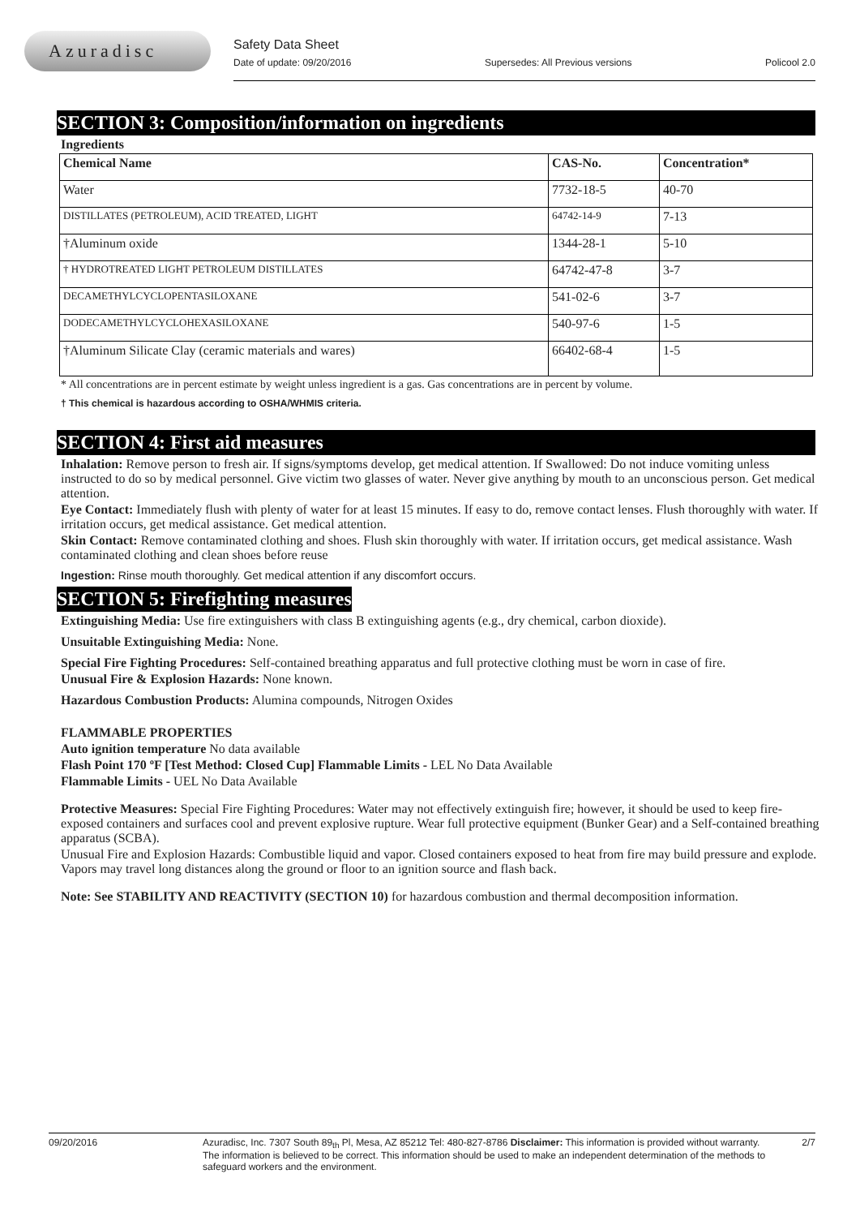Azuradisc
Safety Data Sheet
Date of update: 09/20/2016 Supersedes: All Previous versions Policool 2.0
SECTION 3: Composition/information on ingredients
Ingredients
| Chemical Name | CAS-No. | Concentration* |
| --- | --- | --- |
| Water | 7732-18-5 | 40-70 |
| DISTILLATES (PETROLEUM), ACID TREATED, LIGHT | 64742-14-9 | 7-13 |
| †Aluminum oxide | 1344-28-1 | 5-10 |
| † HYDROTREATED LIGHT PETROLEUM DISTILLATES | 64742-47-8 | 3-7 |
| DECAMETHYLCYCLOPENTASILOXANE | 541-02-6 | 3-7 |
| DODECAMETHYLCYCLOHEXASILOXANE | 540-97-6 | 1-5 |
| †Aluminum Silicate Clay (ceramic materials and wares) | 66402-68-4 | 1-5 |
* All concentrations are in percent estimate by weight unless ingredient is a gas. Gas concentrations are in percent by volume.
† This chemical is hazardous according to OSHA/WHMIS criteria.
SECTION 4: First aid measures
Inhalation: Remove person to fresh air. If signs/symptoms develop, get medical attention. If Swallowed: Do not induce vomiting unless instructed to do so by medical personnel. Give victim two glasses of water. Never give anything by mouth to an unconscious person. Get medical attention.
Eye Contact: Immediately flush with plenty of water for at least 15 minutes. If easy to do, remove contact lenses. Flush thoroughly with water. If irritation occurs, get medical assistance. Get medical attention.
Skin Contact: Remove contaminated clothing and shoes. Flush skin thoroughly with water. If irritation occurs, get medical assistance. Wash contaminated clothing and clean shoes before reuse
Ingestion: Rinse mouth thoroughly. Get medical attention if any discomfort occurs.
SECTION 5: Firefighting measures
Extinguishing Media: Use fire extinguishers with class B extinguishing agents (e.g., dry chemical, carbon dioxide).
Unsuitable Extinguishing Media: None.
Special Fire Fighting Procedures: Self-contained breathing apparatus and full protective clothing must be worn in case of fire.
Unusual Fire & Explosion Hazards: None known.
Hazardous Combustion Products: Alumina compounds, Nitrogen Oxides
FLAMMABLE PROPERTIES
Auto ignition temperature No data available
Flash Point 170 ºF [Test Method: Closed Cup] Flammable Limits - LEL No Data Available
Flammable Limits - UEL No Data Available
Protective Measures: Special Fire Fighting Procedures: Water may not effectively extinguish fire; however, it should be used to keep fire-exposed containers and surfaces cool and prevent explosive rupture. Wear full protective equipment (Bunker Gear) and a Self-contained breathing apparatus (SCBA).
Unusual Fire and Explosion Hazards: Combustible liquid and vapor. Closed containers exposed to heat from fire may build pressure and explode. Vapors may travel long distances along the ground or floor to an ignition source and flash back.
Note: See STABILITY AND REACTIVITY (SECTION 10) for hazardous combustion and thermal decomposition information.
09/20/2016 Azuradisc, Inc. 7307 South 89<sub>th</sub> Pl, Mesa, AZ 85212 Tel: 480-827-8786 Disclaimer: This information is provided without warranty. The information is believed to be correct. This information should be used to make an independent determination of the methods to safeguard workers and the environment. 2/7